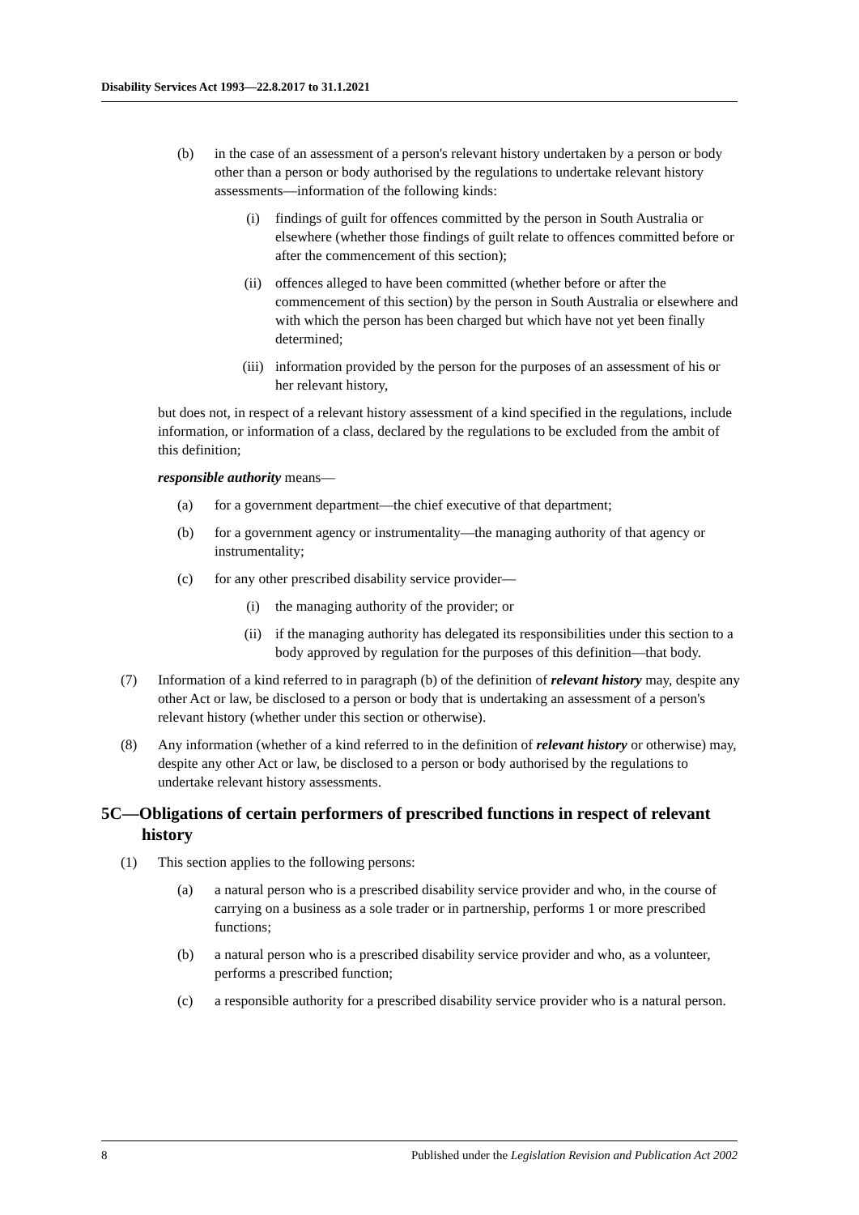Disability Services Act 1993—22.8.2017 to 31.1.2021
(b) in the case of an assessment of a person's relevant history undertaken by a person or body other than a person or body authorised by the regulations to undertake relevant history assessments—information of the following kinds:
(i) findings of guilt for offences committed by the person in South Australia or elsewhere (whether those findings of guilt relate to offences committed before or after the commencement of this section);
(ii) offences alleged to have been committed (whether before or after the commencement of this section) by the person in South Australia or elsewhere and with which the person has been charged but which have not yet been finally determined;
(iii) information provided by the person for the purposes of an assessment of his or her relevant history,
but does not, in respect of a relevant history assessment of a kind specified in the regulations, include information, or information of a class, declared by the regulations to be excluded from the ambit of this definition;
responsible authority means—
(a) for a government department—the chief executive of that department;
(b) for a government agency or instrumentality—the managing authority of that agency or instrumentality;
(c) for any other prescribed disability service provider—
(i) the managing authority of the provider; or
(ii) if the managing authority has delegated its responsibilities under this section to a body approved by regulation for the purposes of this definition—that body.
(7) Information of a kind referred to in paragraph (b) of the definition of relevant history may, despite any other Act or law, be disclosed to a person or body that is undertaking an assessment of a person's relevant history (whether under this section or otherwise).
(8) Any information (whether of a kind referred to in the definition of relevant history or otherwise) may, despite any other Act or law, be disclosed to a person or body authorised by the regulations to undertake relevant history assessments.
5C—Obligations of certain performers of prescribed functions in respect of relevant history
(1) This section applies to the following persons:
(a) a natural person who is a prescribed disability service provider and who, in the course of carrying on a business as a sole trader or in partnership, performs 1 or more prescribed functions;
(b) a natural person who is a prescribed disability service provider and who, as a volunteer, performs a prescribed function;
(c) a responsible authority for a prescribed disability service provider who is a natural person.
8 Published under the Legislation Revision and Publication Act 2002